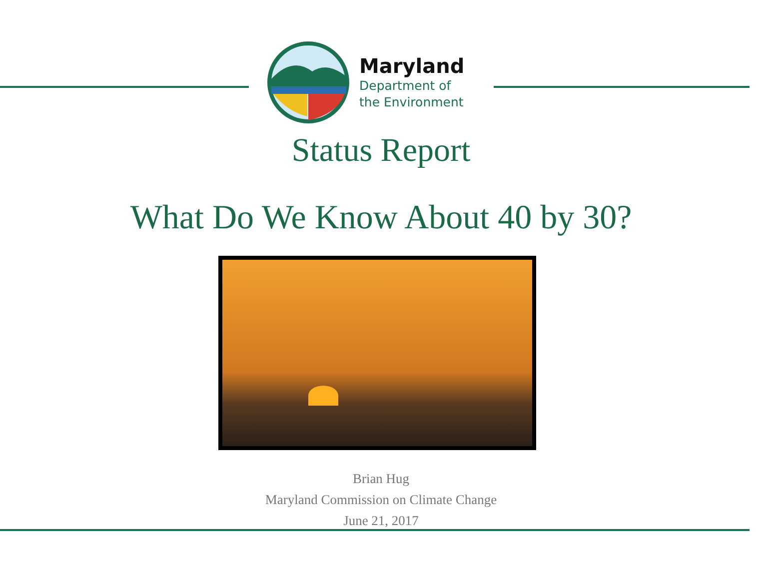Maryland
Department of
the Environment
Status Report
What Do We Know About 40 by 30?
Brian Hug
Maryland Commission on Climate Change
June 21, 2017